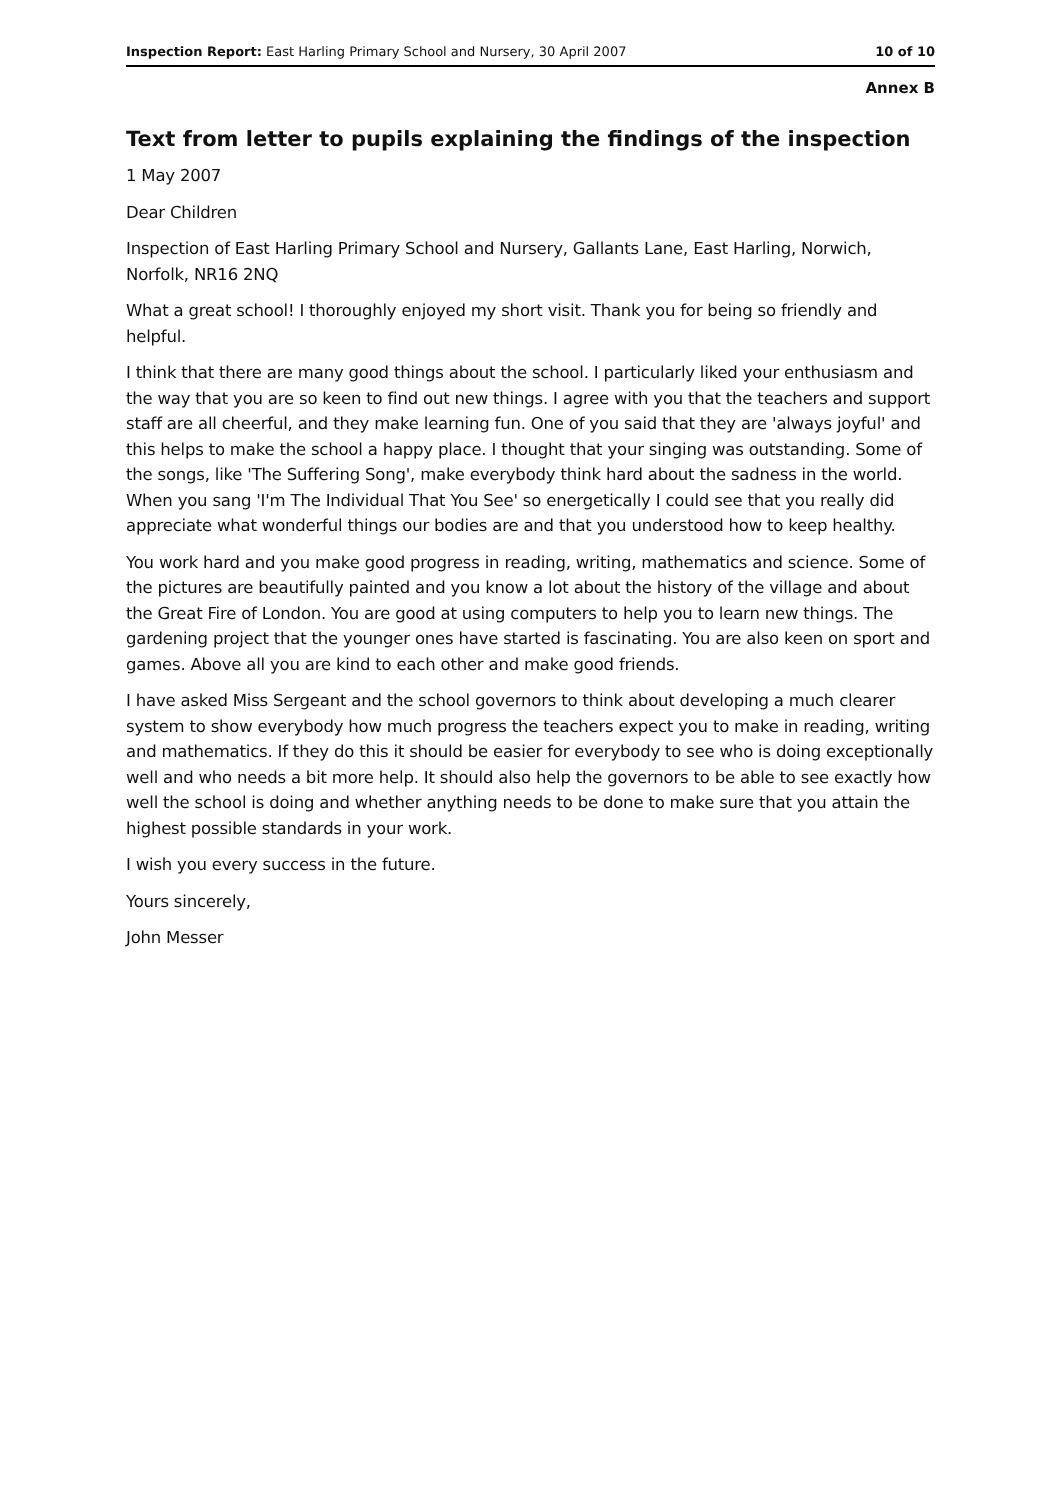Inspection Report: East Harling Primary School and Nursery, 30 April 2007 10 of 10
Annex B
Text from letter to pupils explaining the findings of the inspection
1 May 2007
Dear Children
Inspection of East Harling Primary School and Nursery, Gallants Lane, East Harling, Norwich, Norfolk, NR16 2NQ
What a great school! I thoroughly enjoyed my short visit. Thank you for being so friendly and helpful.
I think that there are many good things about the school. I particularly liked your enthusiasm and the way that you are so keen to find out new things. I agree with you that the teachers and support staff are all cheerful, and they make learning fun. One of you said that they are 'always joyful' and this helps to make the school a happy place. I thought that your singing was outstanding. Some of the songs, like 'The Suffering Song', make everybody think hard about the sadness in the world. When you sang 'I'm The Individual That You See' so energetically I could see that you really did appreciate what wonderful things our bodies are and that you understood how to keep healthy.
You work hard and you make good progress in reading, writing, mathematics and science. Some of the pictures are beautifully painted and you know a lot about the history of the village and about the Great Fire of London. You are good at using computers to help you to learn new things. The gardening project that the younger ones have started is fascinating. You are also keen on sport and games. Above all you are kind to each other and make good friends.
I have asked Miss Sergeant and the school governors to think about developing a much clearer system to show everybody how much progress the teachers expect you to make in reading, writing and mathematics. If they do this it should be easier for everybody to see who is doing exceptionally well and who needs a bit more help. It should also help the governors to be able to see exactly how well the school is doing and whether anything needs to be done to make sure that you attain the highest possible standards in your work.
I wish you every success in the future.
Yours sincerely,
John Messer